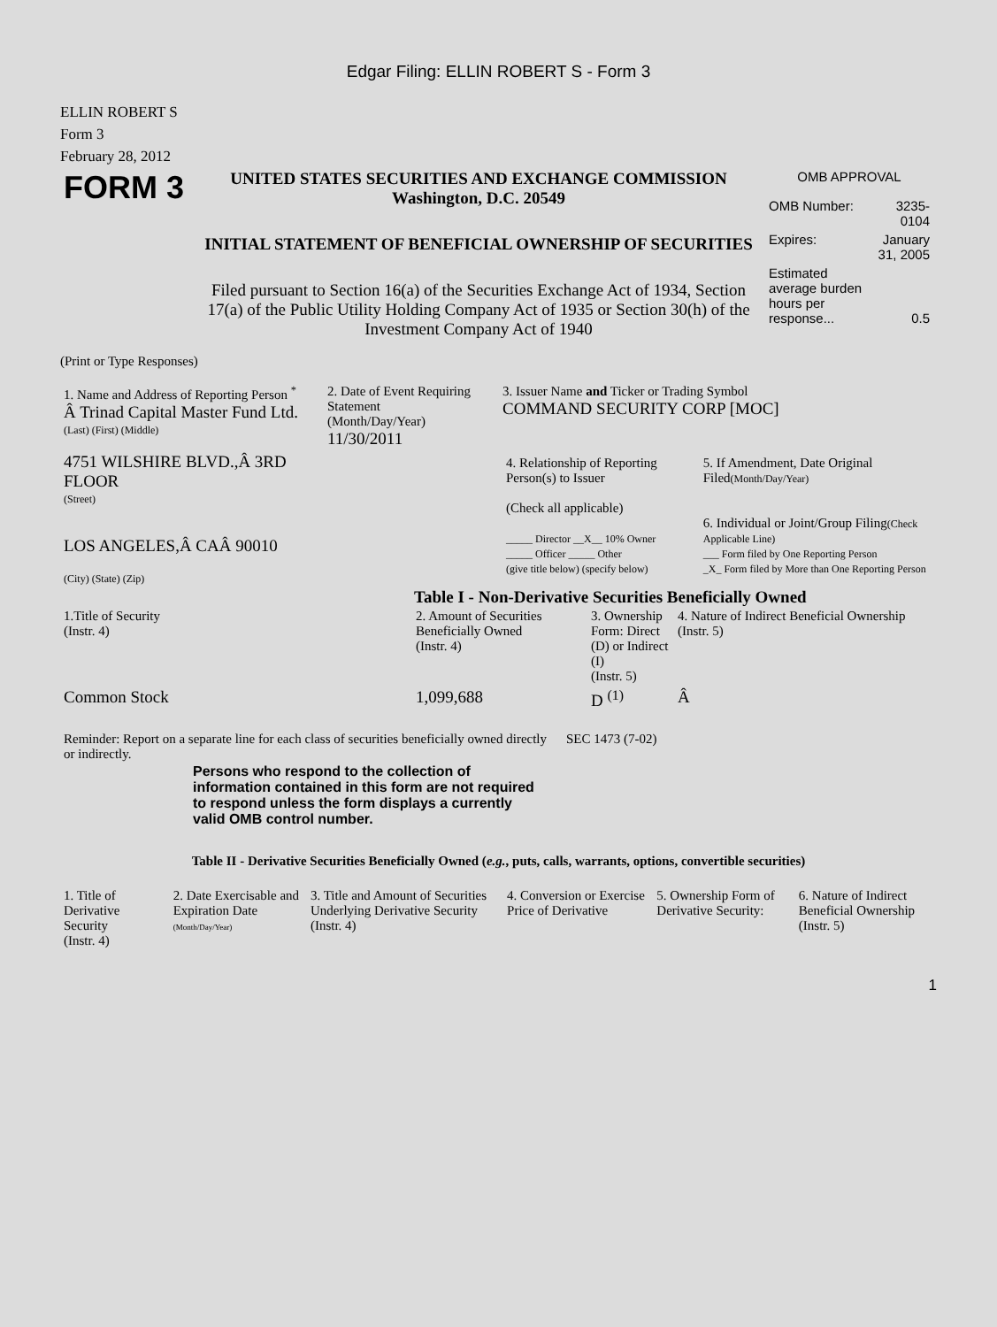Edgar Filing: ELLIN ROBERT S - Form 3
ELLIN ROBERT S
Form 3
February 28, 2012
| FORM 3 | UNITED STATES SECURITIES AND EXCHANGE COMMISSION Washington, D.C. 20549 INITIAL STATEMENT OF BENEFICIAL OWNERSHIP OF SECURITIES Filed pursuant to Section 16(a) of the Securities Exchange Act of 1934, Section 17(a) of the Public Utility Holding Company Act of 1935 or Section 30(h) of the Investment Company Act of 1940 | OMB APPROVAL / OMB Number: / 3235-0104 / / Expires: / January 31, 2005 / / Estimated average burden hours per response... / 0.5 / |
(Print or Type Responses)
| 1. Name and Address of Reporting Person <sup>*</sup> Â Trinad Capital Master Fund Ltd. (Last) (First) (Middle) 4751 WILSHIRE BLVD.,Â 3RD FLOOR (Street) LOS ANGELES,Â CAÂ 90010 (City) (State) (Zip) | 2. Date of Event Requiring Statement (Month/Day/Year) 11/30/2011 | 3. Issuer Name and Ticker or Trading Symbol COMMAND SECURITY CORP [MOC] / 4. Relationship of Reporting Person(s) to Issuer (Check all applicable) _____ Director __X__ 10% Owner _____ Officer _____ Other (give title below) (specify below) / 5. If Amendment, Date Original Filed (Month/Day/Year) 6. Individual or Joint/Group Filing (Check Applicable Line) ___ Form filed by One Reporting Person _X_ Form filed by More than One Reporting Person / |
Table I - Non-Derivative Securities Beneficially Owned
| 1.Title of Security (Instr. 4) | 2. Amount of Securities Beneficially Owned (Instr. 4) | 3. Ownership Form: Direct (D) or Indirect (I) (Instr. 5) | 4. Nature of Indirect Beneficial Ownership (Instr. 5) |
| Common Stock | 1,099,688 | D <sup>(1)</sup> | Â |
| Reminder: Report on a separate line for each class of securities beneficially owned directly or indirectly. | SEC 1473 (7-02) |
Persons who respond to the collection of information contained in this form are not required to respond unless the form displays a currently valid OMB control number.
Table II - Derivative Securities Beneficially Owned (e.g., puts, calls, warrants, options, convertible securities)
| 1. Title of Derivative Security (Instr. 4) | 2. Date Exercisable and Expiration Date (Month/Day/Year) | 3. Title and Amount of Securities Underlying Derivative Security (Instr. 4) | 4. Conversion or Exercise Price of Derivative | 5. Ownership Form of Derivative Security: | 6. Nature of Indirect Beneficial Ownership (Instr. 5) |
1